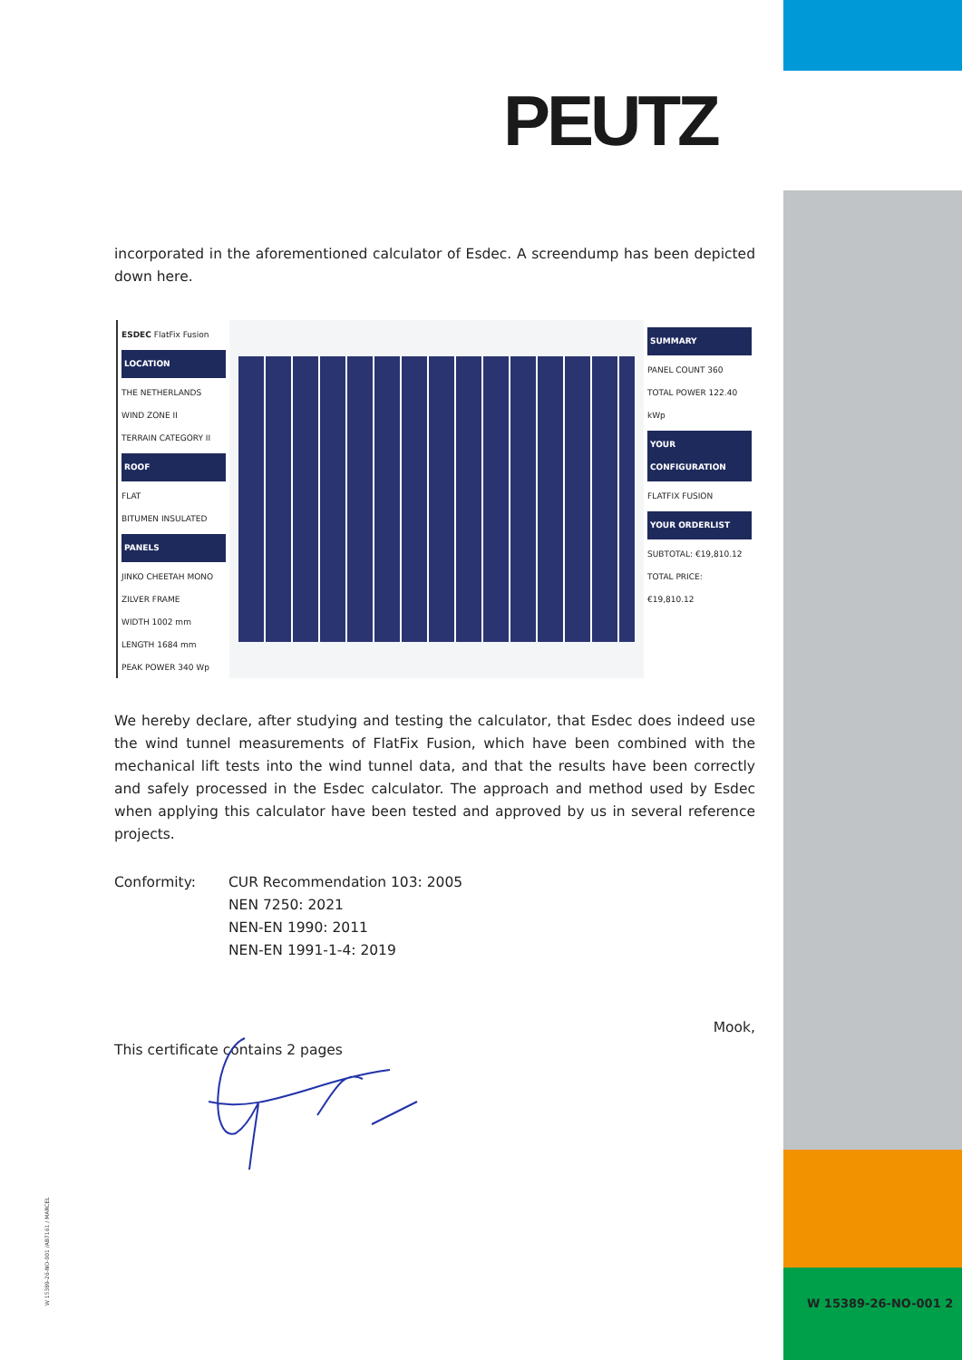PEUTZ
incorporated in the aforementioned calculator of Esdec. A screendump has been depicted down here.
ESDEC FlatFix Fusion
LOCATION
THE NETHERLANDS
WIND ZONE II
TERRAIN CATEGORY II
ROOF
FLAT
BITUMEN INSULATED
PANELS
JINKO CHEETAH MONO ZILVER FRAME
WIDTH 1002 mm
LENGTH 1684 mm
PEAK POWER 340 Wp
SUMMARY
PANEL COUNT 360
TOTAL POWER 122.40 kWp
YOUR CONFIGURATION
FLATFIX FUSION
YOUR ORDERLIST
SUBTOTAL: €19,810.12
TOTAL PRICE: €19,810.12
We hereby declare, after studying and testing the calculator, that Esdec does indeed use the wind tunnel measurements of FlatFix Fusion, which have been combined with the mechanical lift tests into the wind tunnel data, and that the results have been correctly and safely processed in the Esdec calculator. The approach and method used by Esdec when applying this calculator have been tested and approved by us in several reference projects.
Conformity: CUR Recommendation 103: 2005
NEN 7250: 2021
NEN-EN 1990: 2011
NEN-EN 1991-1-4: 2019
Mook,
This certificate contains 2 pages
W 15389-26-NO-001 2
W 15389-26-NO-001 /AB7161 / MARCEL